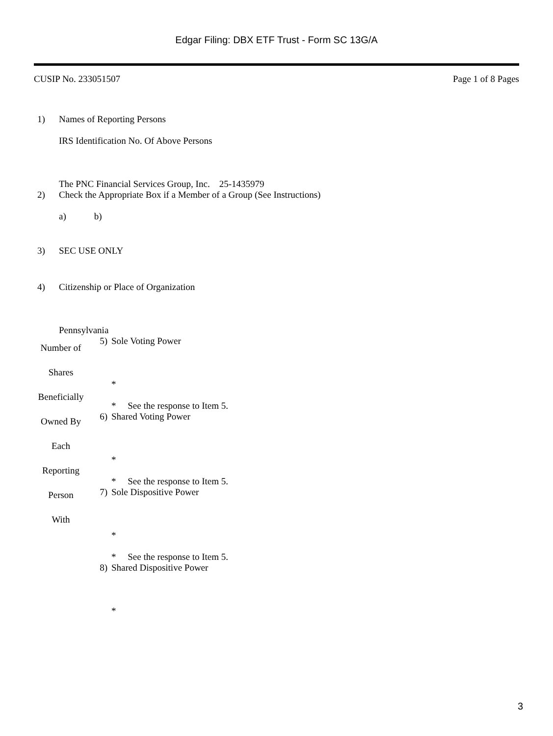Edgar Filing: DBX ETF Trust - Form SC 13G/A
CUSIP No. 233051507 Page 1 of 8 Pages
1) Names of Reporting Persons
IRS Identification No. Of Above Persons
The PNC Financial Services Group, Inc. 25-1435979
2) Check the Appropriate Box if a Member of a Group (See Instructions)
a) b)
3) SEC USE ONLY
4) Citizenship or Place of Organization
Pennsylvania
| Number of Shares Beneficially Owned By Each Reporting Person With | 5) | Sole Voting Power * * See the response to Item 5. |
| | 6) | Shared Voting Power * * See the response to Item 5. |
| | 7) | Sole Dispositive Power * * See the response to Item 5. |
| | 8) | Shared Dispositive Power * |
3